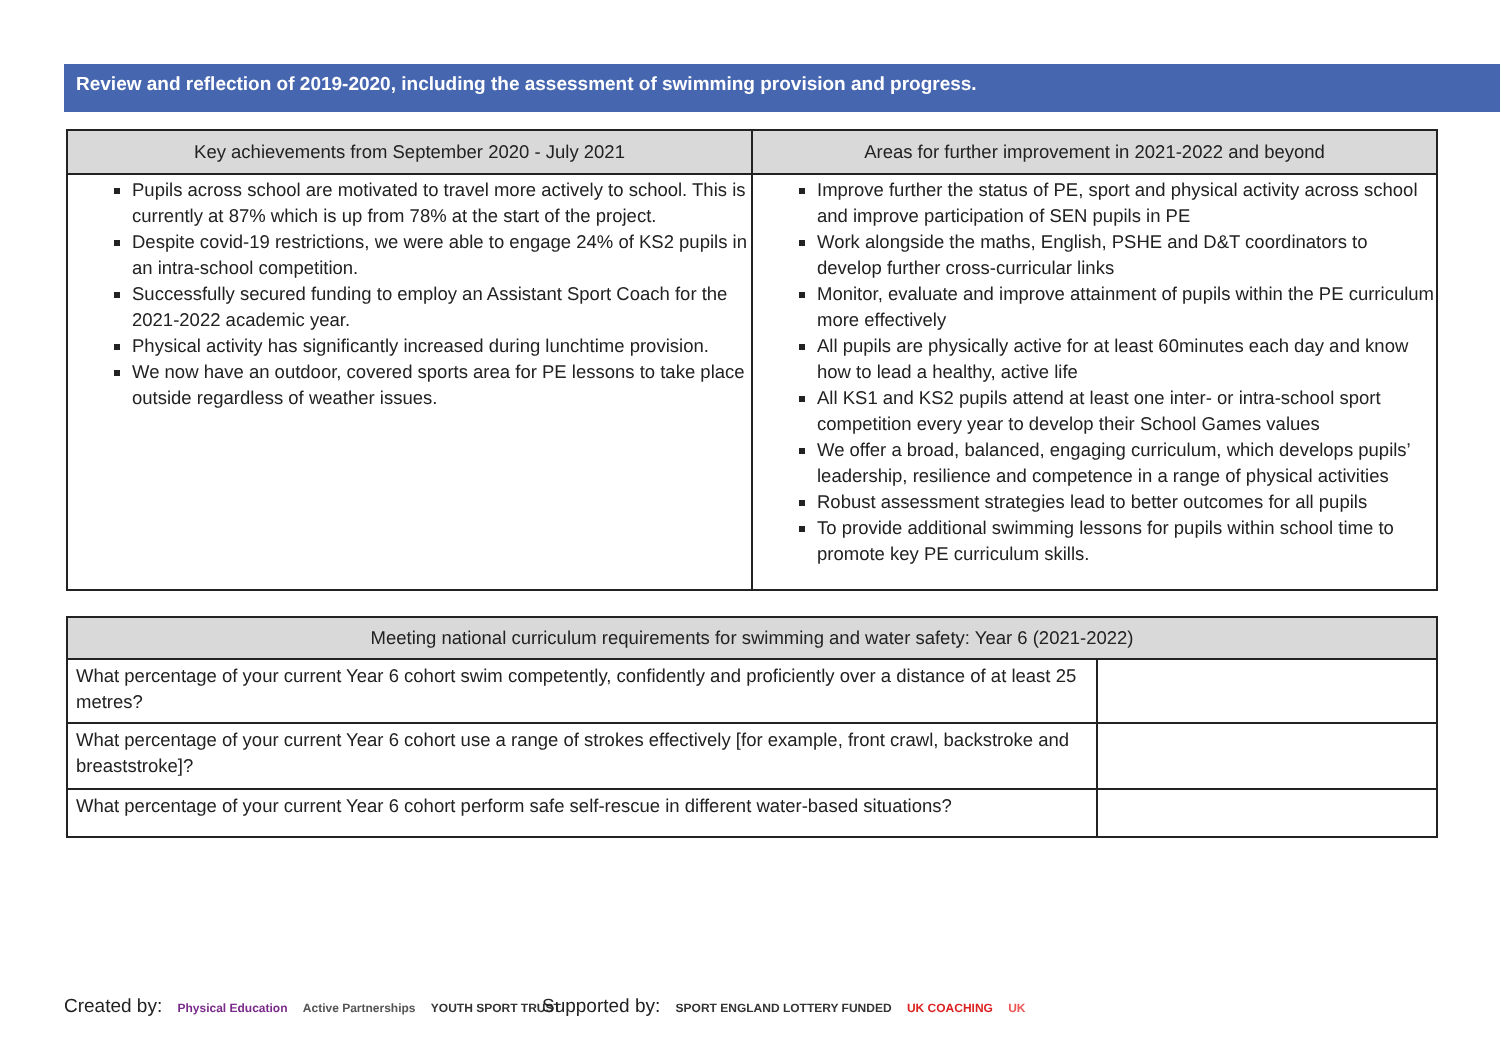Review and reflection of 2019-2020, including the assessment of swimming provision and progress.
| Key achievements from September 2020 - July 2021 | Areas for further improvement in 2021-2022 and beyond |
| --- | --- |
| Pupils across school are motivated to travel more actively to school. This is currently at 87% which is up from 78% at the start of the project. Despite covid-19 restrictions, we were able to engage 24% of KS2 pupils in an intra-school competition. Successfully secured funding to employ an Assistant Sport Coach for the 2021-2022 academic year. Physical activity has significantly increased during lunchtime provision. We now have an outdoor, covered sports area for PE lessons to take place outside regardless of weather issues. | Improve further the status of PE, sport and physical activity across school and improve participation of SEN pupils in PE Work alongside the maths, English, PSHE and D&T coordinators to develop further cross-curricular links Monitor, evaluate and improve attainment of pupils within the PE curriculum more effectively All pupils are physically active for at least 60minutes each day and know how to lead a healthy, active life All KS1 and KS2 pupils attend at least one inter- or intra-school sport competition every year to develop their School Games values We offer a broad, balanced, engaging curriculum, which develops pupils’ leadership, resilience and competence in a range of physical activities Robust assessment strategies lead to better outcomes for all pupils To provide additional swimming lessons for pupils within school time to promote key PE curriculum skills. |
| Meeting national curriculum requirements for swimming and water safety: Year 6 (2021-2022) | |
| --- | --- |
| What percentage of your current Year 6 cohort swim competently, confidently and proficiently over a distance of at least 25 metres? | |
| What percentage of your current Year 6 cohort use a range of strokes effectively [for example, front crawl, backstroke and breaststroke]? | |
| What percentage of your current Year 6 cohort perform safe self-rescue in different water-based situations? | |
Created by: Physical Education Active Partnerships YOUTH SPORT TRUST
Supported by: SPORT ENGLAND LOTTERY FUNDED UK COACHING UK